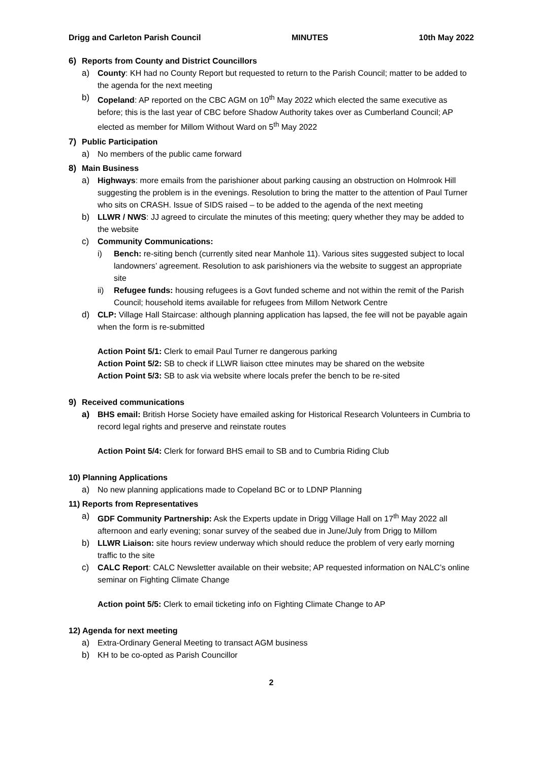Drigg and Carleton Parish Council MINUTES 10th May 2022
6) Reports from County and District Councillors
a) County: KH had no County Report but requested to return to the Parish Council; matter to be added to the agenda for the next meeting
b) Copeland: AP reported on the CBC AGM on 10<sup>th</sup> May 2022 which elected the same executive as before; this is the last year of CBC before Shadow Authority takes over as Cumberland Council; AP elected as member for Millom Without Ward on 5<sup>th</sup> May 2022
7) Public Participation
a) No members of the public came forward
8) Main Business
a) Highways: more emails from the parishioner about parking causing an obstruction on Holmrook Hill suggesting the problem is in the evenings. Resolution to bring the matter to the attention of Paul Turner who sits on CRASH. Issue of SIDS raised – to be added to the agenda of the next meeting
b) LLWR / NWS: JJ agreed to circulate the minutes of this meeting; query whether they may be added to the website
c) Community Communications:
i) Bench: re-siting bench (currently sited near Manhole 11). Various sites suggested subject to local landowners’ agreement. Resolution to ask parishioners via the website to suggest an appropriate site
ii) Refugee funds: housing refugees is a Govt funded scheme and not within the remit of the Parish Council; household items available for refugees from Millom Network Centre
d) CLP: Village Hall Staircase: although planning application has lapsed, the fee will not be payable again when the form is re-submitted
Action Point 5/1: Clerk to email Paul Turner re dangerous parking
Action Point 5/2: SB to check if LLWR liaison cttee minutes may be shared on the website
Action Point 5/3: SB to ask via website where locals prefer the bench to be re-sited
9) Received communications
a) BHS email: British Horse Society have emailed asking for Historical Research Volunteers in Cumbria to record legal rights and preserve and reinstate routes
Action Point 5/4: Clerk for forward BHS email to SB and to Cumbria Riding Club
10) Planning Applications
a) No new planning applications made to Copeland BC or to LDNP Planning
11) Reports from Representatives
a) GDF Community Partnership: Ask the Experts update in Drigg Village Hall on 17<sup>th</sup> May 2022 all afternoon and early evening; sonar survey of the seabed due in June/July from Drigg to Millom
b) LLWR Liaison: site hours review underway which should reduce the problem of very early morning traffic to the site
c) CALC Report: CALC Newsletter available on their website; AP requested information on NALC’s online seminar on Fighting Climate Change
Action point 5/5: Clerk to email ticketing info on Fighting Climate Change to AP
12) Agenda for next meeting
a) Extra-Ordinary General Meeting to transact AGM business
b) KH to be co-opted as Parish Councillor
2